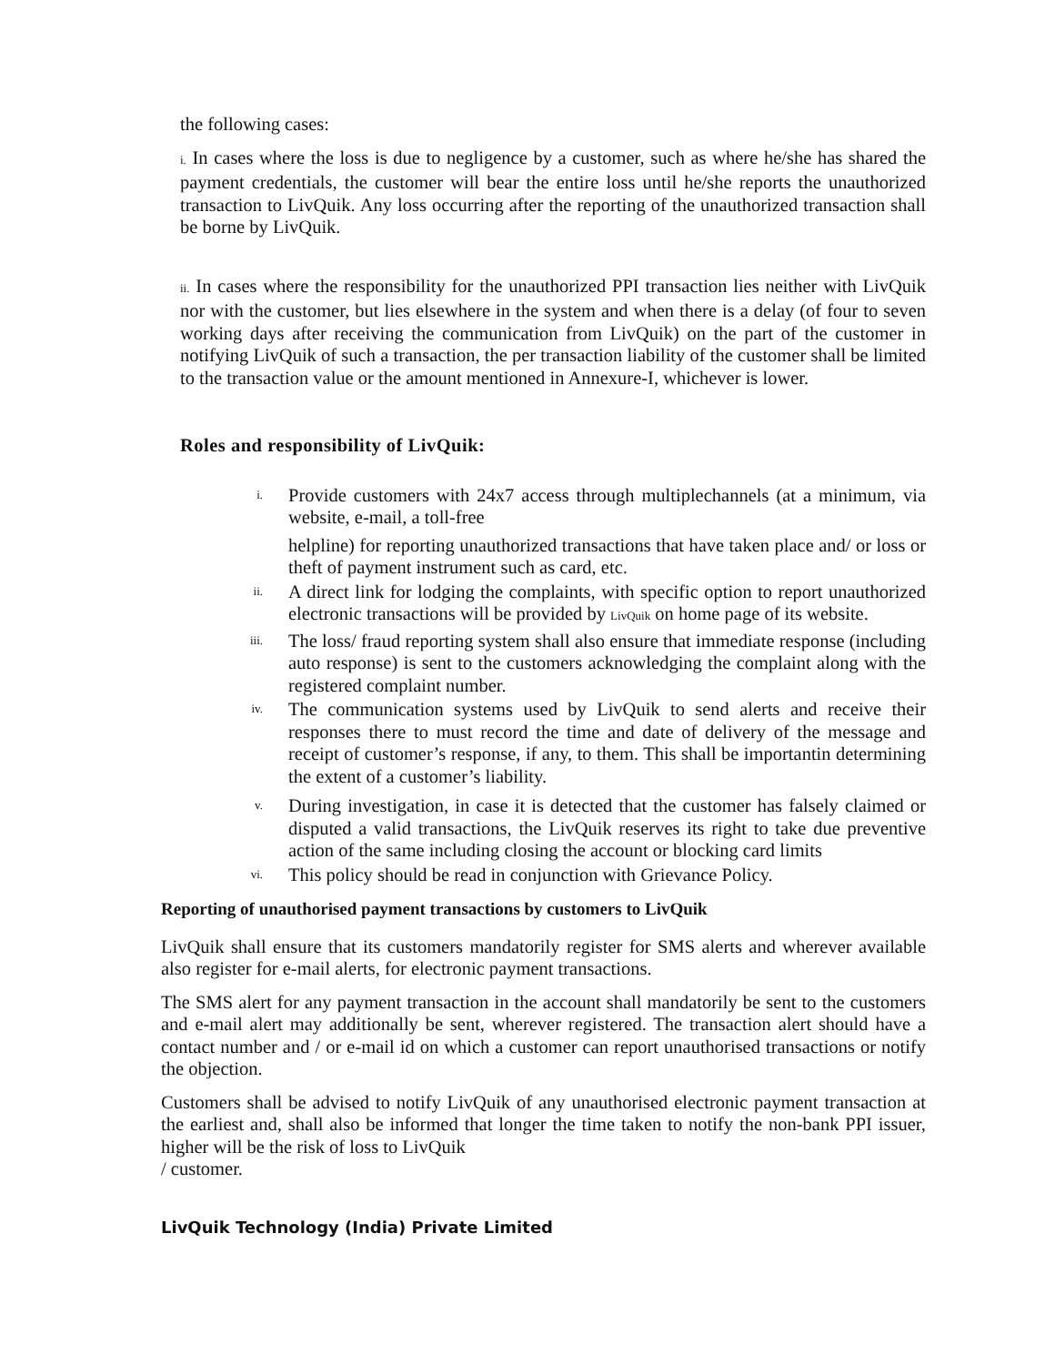the following cases:
i. In cases where the loss is due to negligence by a customer, such as where he/she has shared the payment credentials, the customer will bear the entire loss until he/she reports the unauthorized transaction to LivQuik. Any loss occurring after the reporting of the unauthorized transaction shall be borne by LivQuik.
ii. In cases where the responsibility for the unauthorized PPI transaction lies neither with LivQuik nor with the customer, but lies elsewhere in the system and when there is a delay (of four to seven working days after receiving the communication from LivQuik) on the part of the customer in notifying LivQuik of such a transaction, the per transaction liability of the customer shall be limited to the transaction value or the amount mentioned in Annexure-I, whichever is lower.
Roles and responsibility of LivQuik:
i. Provide customers with 24x7 access through multiplechannels (at a minimum, via website, e-mail, a toll-free
helpline) for reporting unauthorized transactions that have taken place and/ or loss or theft of payment instrument such as card, etc.
ii. A direct link for lodging the complaints, with specific option to report unauthorized electronic transactions will be provided by LivQuik on home page of its website.
iii. The loss/ fraud reporting system shall also ensure that immediate response (including auto response) is sent to the customers acknowledging the complaint along with the registered complaint number.
iv. The communication systems used by LivQuik to send alerts and receive their responses there to must record the time and date of delivery of the message and receipt of customer’s response, if any, to them. This shall be importantin determining the extent of a customer’s liability.
v. During investigation, in case it is detected that the customer has falsely claimed or disputed a valid transactions, the LivQuik reserves its right to take due preventive action of the same including closing the account or blocking card limits
vi. This policy should be read in conjunction with Grievance Policy.
Reporting of unauthorised payment transactions by customers to LivQuik
LivQuik shall ensure that its customers mandatorily register for SMS alerts and wherever available also register for e-mail alerts, for electronic payment transactions.
The SMS alert for any payment transaction in the account shall mandatorily be sent to the customers and e-mail alert may additionally be sent, wherever registered. The transaction alert should have a contact number and / or e-mail id on which a customer can report unauthorised transactions or notify the objection.
Customers shall be advised to notify LivQuik of any unauthorised electronic payment transaction at the earliest and, shall also be informed that longer the time taken to notify the non-bank PPI issuer, higher will be the risk of loss to LivQuik
/ customer.
LivQuik Technology (India) Private Limited